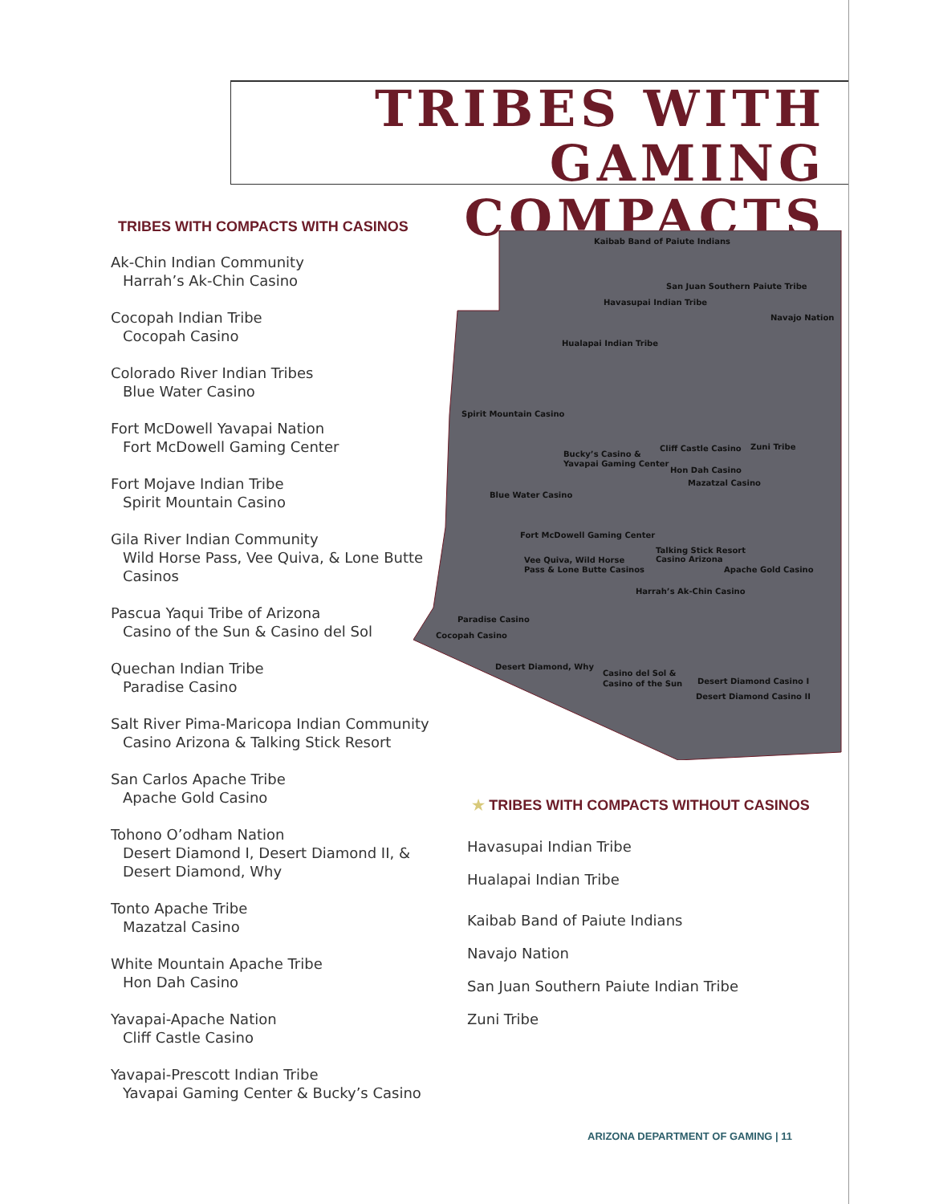TRIBES WITH
GAMING COMPACTS
TRIBES WITH COMPACTS WITH CASINOS
Ak-Chin Indian Community
Harrah’s Ak-Chin Casino
Cocopah Indian Tribe
Cocopah Casino
Colorado River Indian Tribes
Blue Water Casino
Fort McDowell Yavapai Nation
Fort McDowell Gaming Center
Fort Mojave Indian Tribe
Spirit Mountain Casino
Gila River Indian Community
Wild Horse Pass, Vee Quiva, & Lone Butte Casinos
Pascua Yaqui Tribe of Arizona
Casino of the Sun & Casino del Sol
Quechan Indian Tribe
Paradise Casino
Salt River Pima-Maricopa Indian Community
Casino Arizona & Talking Stick Resort
San Carlos Apache Tribe
Apache Gold Casino
Tohono O’odham Nation
Desert Diamond I, Desert Diamond II, & Desert Diamond, Why
Tonto Apache Tribe
Mazatzal Casino
White Mountain Apache Tribe
Hon Dah Casino
Yavapai-Apache Nation
Cliff Castle Casino
Yavapai-Prescott Indian Tribe
Yavapai Gaming Center & Bucky’s Casino
Kaibab Band of Paiute Indians
San Juan Southern Paiute Tribe
Havasupai Indian Tribe
Navajo Nation
Hualapai Indian Tribe
Spirit Mountain Casino
Bucky’s Casino &
Yavapai Gaming Center
Cliff Castle Casino
Zuni Tribe
Hon Dah Casino
Mazatzal Casino
Blue Water Casino
Fort McDowell Gaming Center
Talking Stick Resort
Casino Arizona
Vee Quiva, Wild Horse
Pass & Lone Butte Casinos
Apache Gold Casino
Harrah’s Ak-Chin Casino
Paradise Casino
Cocopah Casino
Desert Diamond, Why
Casino del Sol &
Casino of the Sun
Desert Diamond Casino I
Desert Diamond Casino II
★ TRIBES WITH COMPACTS WITHOUT CASINOS
Havasupai Indian Tribe
Hualapai Indian Tribe
Kaibab Band of Paiute Indians
Navajo Nation
San Juan Southern Paiute Indian Tribe
Zuni Tribe
ARIZONA DEPARTMENT OF GAMING | 11